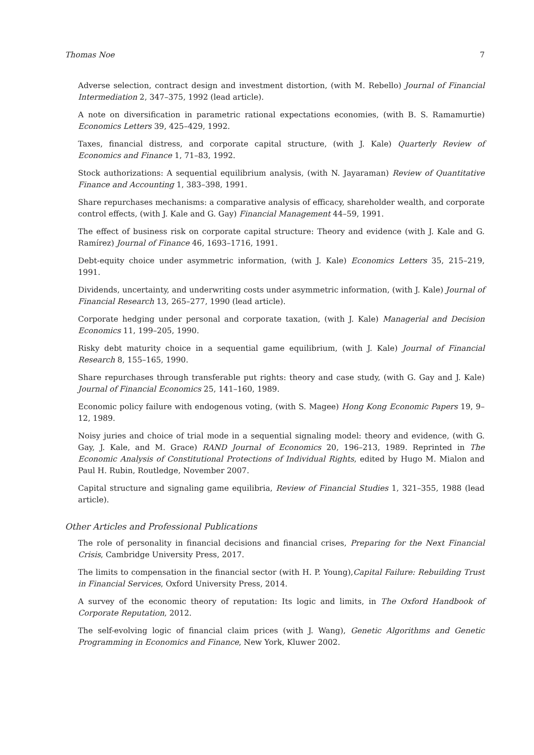Thomas Noe 7
Adverse selection, contract design and investment distortion, (with M. Rebello) Journal of Financial Intermediation 2, 347–375, 1992 (lead article).
A note on diversification in parametric rational expectations economies, (with B. S. Ramamurtie) Economics Letters 39, 425–429, 1992.
Taxes, financial distress, and corporate capital structure, (with J. Kale) Quarterly Review of Economics and Finance 1, 71–83, 1992.
Stock authorizations: A sequential equilibrium analysis, (with N. Jayaraman) Review of Quantitative Finance and Accounting 1, 383–398, 1991.
Share repurchases mechanisms: a comparative analysis of efficacy, shareholder wealth, and corporate control effects, (with J. Kale and G. Gay) Financial Management 44–59, 1991.
The effect of business risk on corporate capital structure: Theory and evidence (with J. Kale and G. Ramírez) Journal of Finance 46, 1693–1716, 1991.
Debt-equity choice under asymmetric information, (with J. Kale) Economics Letters 35, 215–219, 1991.
Dividends, uncertainty, and underwriting costs under asymmetric information, (with J. Kale) Journal of Financial Research 13, 265–277, 1990 (lead article).
Corporate hedging under personal and corporate taxation, (with J. Kale) Managerial and Decision Economics 11, 199–205, 1990.
Risky debt maturity choice in a sequential game equilibrium, (with J. Kale) Journal of Financial Research 8, 155–165, 1990.
Share repurchases through transferable put rights: theory and case study, (with G. Gay and J. Kale) Journal of Financial Economics 25, 141–160, 1989.
Economic policy failure with endogenous voting, (with S. Magee) Hong Kong Economic Papers 19, 9–12, 1989.
Noisy juries and choice of trial mode in a sequential signaling model: theory and evidence, (with G. Gay, J. Kale, and M. Grace) RAND Journal of Economics 20, 196–213, 1989. Reprinted in The Economic Analysis of Constitutional Protections of Individual Rights, edited by Hugo M. Mialon and Paul H. Rubin, Routledge, November 2007.
Capital structure and signaling game equilibria, Review of Financial Studies 1, 321–355, 1988 (lead article).
Other Articles and Professional Publications
The role of personality in financial decisions and financial crises, Preparing for the Next Financial Crisis, Cambridge University Press, 2017.
The limits to compensation in the financial sector (with H. P. Young),Capital Failure: Rebuilding Trust in Financial Services, Oxford University Press, 2014.
A survey of the economic theory of reputation: Its logic and limits, in The Oxford Handbook of Corporate Reputation, 2012.
The self-evolving logic of financial claim prices (with J. Wang), Genetic Algorithms and Genetic Programming in Economics and Finance, New York, Kluwer 2002.